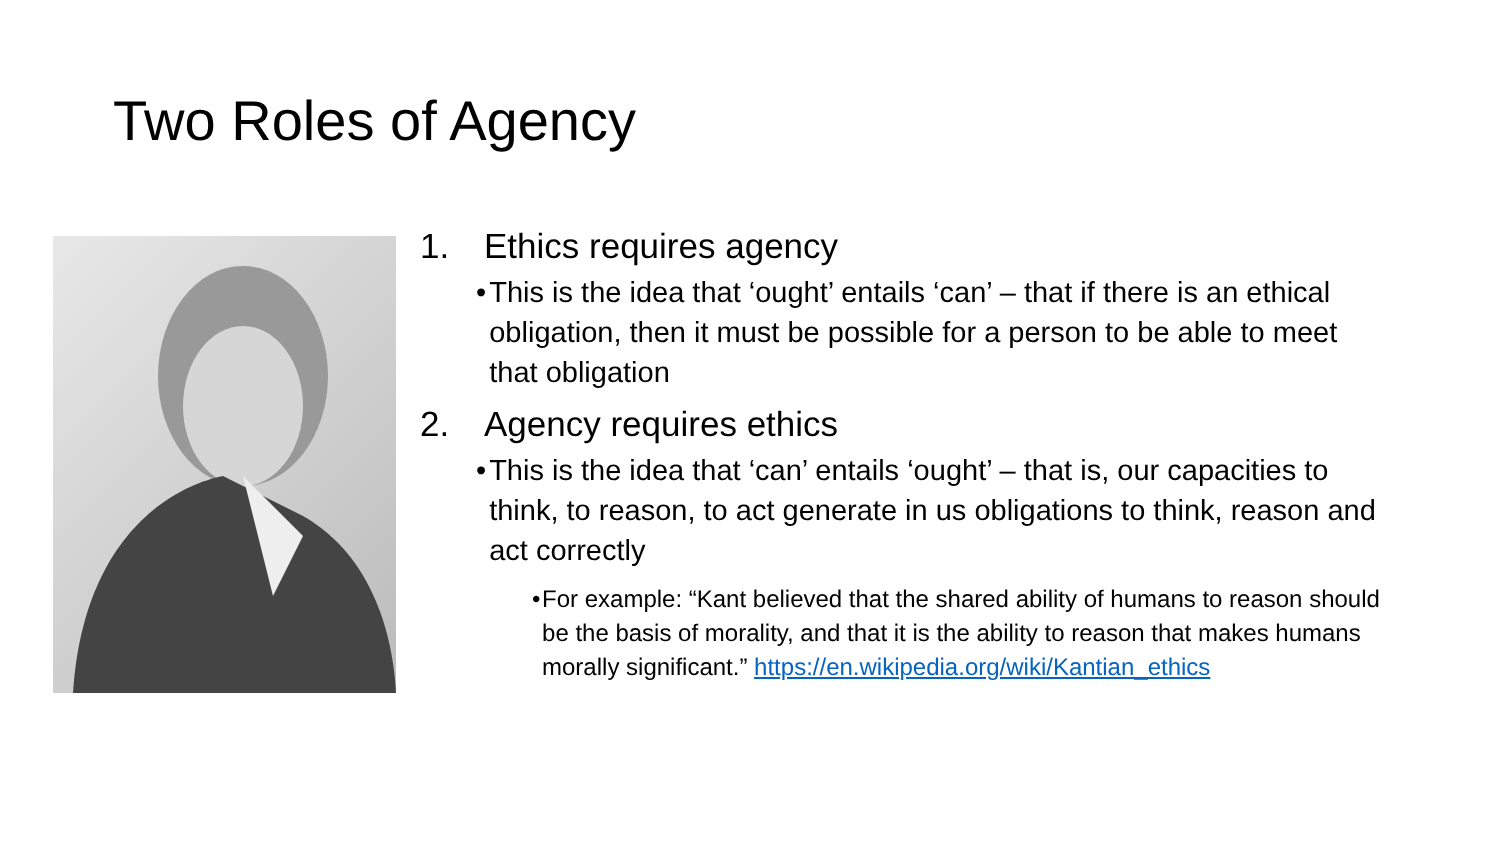Two Roles of Agency
1. Ethics requires agency
• This is the idea that ‘ought’ entails ‘can’ – that if there is an ethical obligation, then it must be possible for a person to be able to meet that obligation
2. Agency requires ethics
• This is the idea that ‘can’ entails ‘ought’ – that is, our capacities to think, to reason, to act generate in us obligations to think, reason and act correctly
• For example: “Kant believed that the shared ability of humans to reason should be the basis of morality, and that it is the ability to reason that makes humans morally significant.” https://en.wikipedia.org/wiki/Kantian_ethics